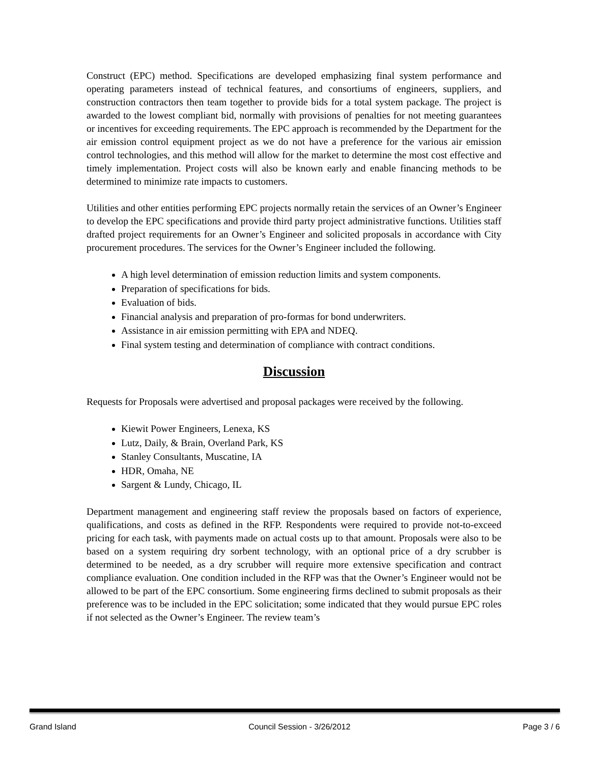Construct (EPC) method. Specifications are developed emphasizing final system performance and operating parameters instead of technical features, and consortiums of engineers, suppliers, and construction contractors then team together to provide bids for a total system package. The project is awarded to the lowest compliant bid, normally with provisions of penalties for not meeting guarantees or incentives for exceeding requirements. The EPC approach is recommended by the Department for the air emission control equipment project as we do not have a preference for the various air emission control technologies, and this method will allow for the market to determine the most cost effective and timely implementation. Project costs will also be known early and enable financing methods to be determined to minimize rate impacts to customers.
Utilities and other entities performing EPC projects normally retain the services of an Owner’s Engineer to develop the EPC specifications and provide third party project administrative functions. Utilities staff drafted project requirements for an Owner’s Engineer and solicited proposals in accordance with City procurement procedures. The services for the Owner’s Engineer included the following.
A high level determination of emission reduction limits and system components.
Preparation of specifications for bids.
Evaluation of bids.
Financial analysis and preparation of pro-formas for bond underwriters.
Assistance in air emission permitting with EPA and NDEQ.
Final system testing and determination of compliance with contract conditions.
Discussion
Requests for Proposals were advertised and proposal packages were received by the following.
Kiewit Power Engineers, Lenexa, KS
Lutz, Daily, & Brain, Overland Park, KS
Stanley Consultants, Muscatine, IA
HDR, Omaha, NE
Sargent & Lundy, Chicago, IL
Department management and engineering staff review the proposals based on factors of experience, qualifications, and costs as defined in the RFP. Respondents were required to provide not-to-exceed pricing for each task, with payments made on actual costs up to that amount. Proposals were also to be based on a system requiring dry sorbent technology, with an optional price of a dry scrubber is determined to be needed, as a dry scrubber will require more extensive specification and contract compliance evaluation. One condition included in the RFP was that the Owner’s Engineer would not be allowed to be part of the EPC consortium. Some engineering firms declined to submit proposals as their preference was to be included in the EPC solicitation; some indicated that they would pursue EPC roles if not selected as the Owner’s Engineer. The review team’s
Grand Island Council Session - 3/26/2012 Page 3 / 6